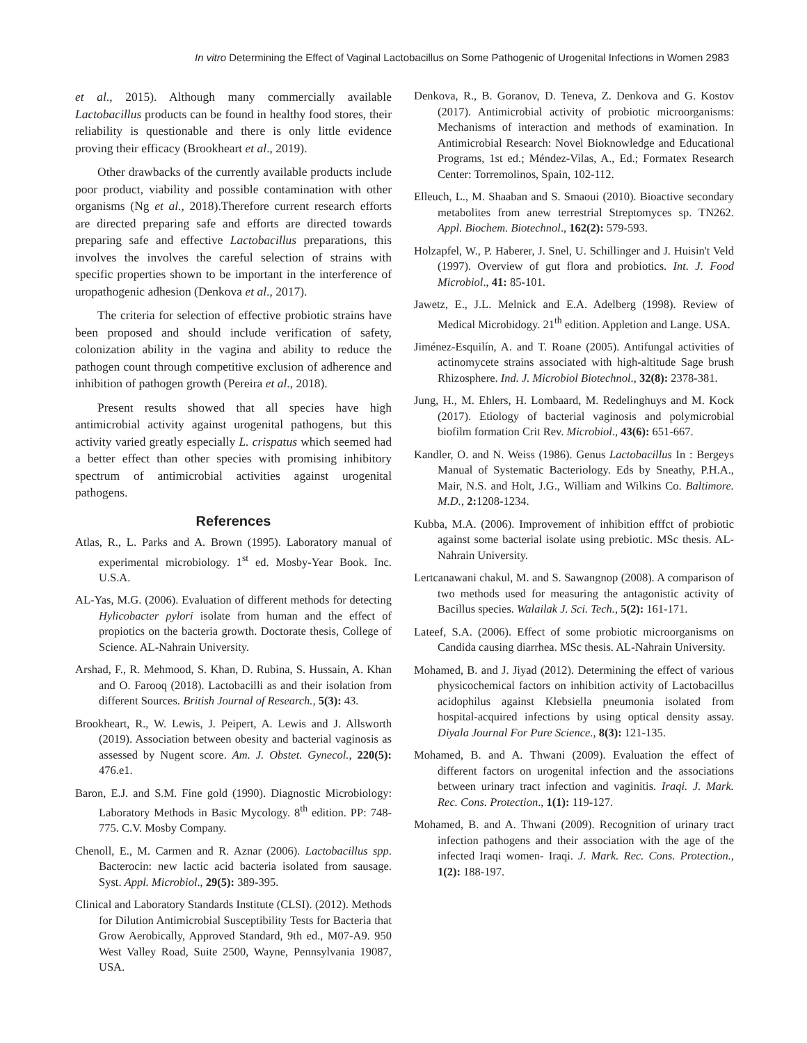In vitro Determining the Effect of Vaginal Lactobacillus on Some Pathogenic of Urogenital Infections in Women 2983
et al., 2015). Although many commercially available Lactobacillus products can be found in healthy food stores, their reliability is questionable and there is only little evidence proving their efficacy (Brookheart et al., 2019).
Other drawbacks of the currently available products include poor product, viability and possible contamination with other organisms (Ng et al., 2018).Therefore current research efforts are directed preparing safe and efforts are directed towards preparing safe and effective Lactobacillus preparations, this involves the involves the careful selection of strains with specific properties shown to be important in the interference of uropathogenic adhesion (Denkova et al., 2017).
The criteria for selection of effective probiotic strains have been proposed and should include verification of safety, colonization ability in the vagina and ability to reduce the pathogen count through competitive exclusion of adherence and inhibition of pathogen growth (Pereira et al., 2018).
Present results showed that all species have high antimicrobial activity against urogenital pathogens, but this activity varied greatly especially L. crispatus which seemed had a better effect than other species with promising inhibitory spectrum of antimicrobial activities against urogenital pathogens.
References
Atlas, R., L. Parks and A. Brown (1995). Laboratory manual of experimental microbiology. 1<sup>st</sup> ed. Mosby-Year Book. Inc. U.S.A.
AL-Yas, M.G. (2006). Evaluation of different methods for detecting Hylicobacter pylori isolate from human and the effect of propiotics on the bacteria growth. Doctorate thesis, College of Science. AL-Nahrain University.
Arshad, F., R. Mehmood, S. Khan, D. Rubina, S. Hussain, A. Khan and O. Farooq (2018). Lactobacilli as and their isolation from different Sources. British Journal of Research., 5(3): 43.
Brookheart, R., W. Lewis, J. Peipert, A. Lewis and J. Allsworth (2019). Association between obesity and bacterial vaginosis as assessed by Nugent score. Am. J. Obstet. Gynecol., 220(5): 476.e1.
Baron, E.J. and S.M. Fine gold (1990). Diagnostic Microbiology: Laboratory Methods in Basic Mycology. 8<sup>th</sup> edition. PP: 748- 775. C.V. Mosby Company.
Chenoll, E., M. Carmen and R. Aznar (2006). Lactobacillus spp. Bacterocin: new lactic acid bacteria isolated from sausage. Syst. Appl. Microbiol., 29(5): 389-395.
Clinical and Laboratory Standards Institute (CLSI). (2012). Methods for Dilution Antimicrobial Susceptibility Tests for Bacteria that Grow Aerobically, Approved Standard, 9th ed., M07-A9. 950 West Valley Road, Suite 2500, Wayne, Pennsylvania 19087, USA.
Denkova, R., B. Goranov, D. Teneva, Z. Denkova and G. Kostov (2017). Antimicrobial activity of probiotic microorganisms: Mechanisms of interaction and methods of examination. In Antimicrobial Research: Novel Bioknowledge and Educational Programs, 1st ed.; Méndez-Vilas, A., Ed.; Formatex Research Center: Torremolinos, Spain, 102-112.
Elleuch, L., M. Shaaban and S. Smaoui (2010). Bioactive secondary metabolites from anew terrestrial Streptomyces sp. TN262. Appl. Biochem. Biotechnol., 162(2): 579-593.
Holzapfel, W., P. Haberer, J. Snel, U. Schillinger and J. Huisin't Veld (1997). Overview of gut flora and probiotics. Int. J. Food Microbiol., 41: 85-101.
Jawetz, E., J.L. Melnick and E.A. Adelberg (1998). Review of Medical Microbidogy. 21<sup>th</sup> edition. Appletion and Lange. USA.
Jiménez-Esquilín, A. and T. Roane (2005). Antifungal activities of actinomycete strains associated with high-altitude Sage brush Rhizosphere. Ind. J. Microbiol Biotechnol., 32(8): 2378-381.
Jung, H., M. Ehlers, H. Lombaard, M. Redelinghuys and M. Kock (2017). Etiology of bacterial vaginosis and polymicrobial biofilm formation Crit Rev. Microbiol., 43(6): 651-667.
Kandler, O. and N. Weiss (1986). Genus Lactobacillus In : Bergeys Manual of Systematic Bacteriology. Eds by Sneathy, P.H.A., Mair, N.S. and Holt, J.G., William and Wilkins Co. Baltimore. M.D., 2: 1208-1234.
Kubba, M.A. (2006). Improvement of inhibition efffct of probiotic against some bacterial isolate using prebiotic. MSc thesis. AL-Nahrain University.
Lertcanawani chakul, M. and S. Sawangnop (2008). A comparison of two methods used for measuring the antagonistic activity of Bacillus species. Walailak J. Sci. Tech., 5(2): 161-171.
Lateef, S.A. (2006). Effect of some probiotic microorganisms on Candida causing diarrhea. MSc thesis. AL-Nahrain University.
Mohamed, B. and J. Jiyad (2012). Determining the effect of various physicochemical factors on inhibition activity of Lactobacillus acidophilus against Klebsiella pneumonia isolated from hospital-acquired infections by using optical density assay. Diyala Journal For Pure Science., 8(3): 121-135.
Mohamed, B. and A. Thwani (2009). Evaluation the effect of different factors on urogenital infection and the associations between urinary tract infection and vaginitis. Iraqi. J. Mark. Rec. Cons. Protection., 1(1): 119-127.
Mohamed, B. and A. Thwani (2009). Recognition of urinary tract infection pathogens and their association with the age of the infected Iraqi women- Iraqi. J. Mark. Rec. Cons. Protection., 1(2): 188-197.